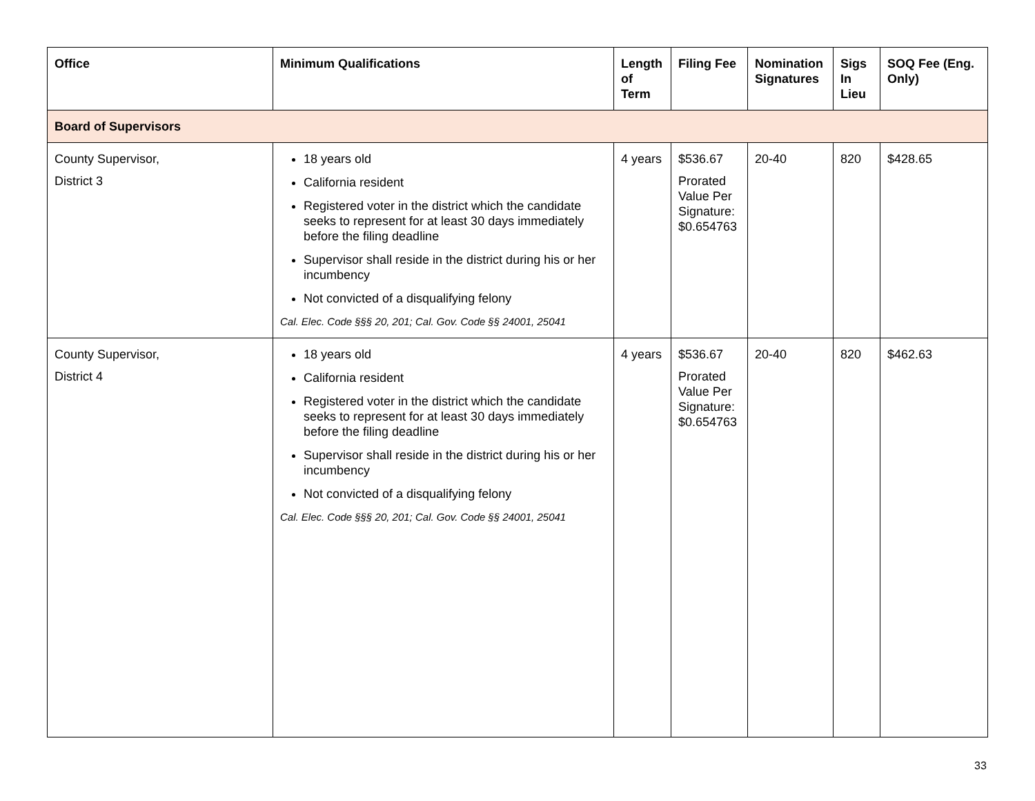| Office | Minimum Qualifications | Length of Term | Filing Fee | Nomination Signatures | Sigs In Lieu | SOQ Fee (Eng. Only) |
| --- | --- | --- | --- | --- | --- | --- |
| Board of Supervisors | | | | | | |
| County Supervisor, District 3 | 18 years old California resident Registered voter in the district which the candidate seeks to represent for at least 30 days immediately before the filing deadline Supervisor shall reside in the district during his or her incumbency Not convicted of a disqualifying felony Cal. Elec. Code §§§ 20, 201; Cal. Gov. Code §§ 24001, 25041 | 4 years | $536.67 Prorated Value Per Signature: $0.654763 | 20-40 | 820 | $428.65 |
| County Supervisor, District 4 | 18 years old California resident Registered voter in the district which the candidate seeks to represent for at least 30 days immediately before the filing deadline Supervisor shall reside in the district during his or her incumbency Not convicted of a disqualifying felony Cal. Elec. Code §§§ 20, 201; Cal. Gov. Code §§ 24001, 25041 | 4 years | $536.67 Prorated Value Per Signature: $0.654763 | 20-40 | 820 | $462.63 |
33